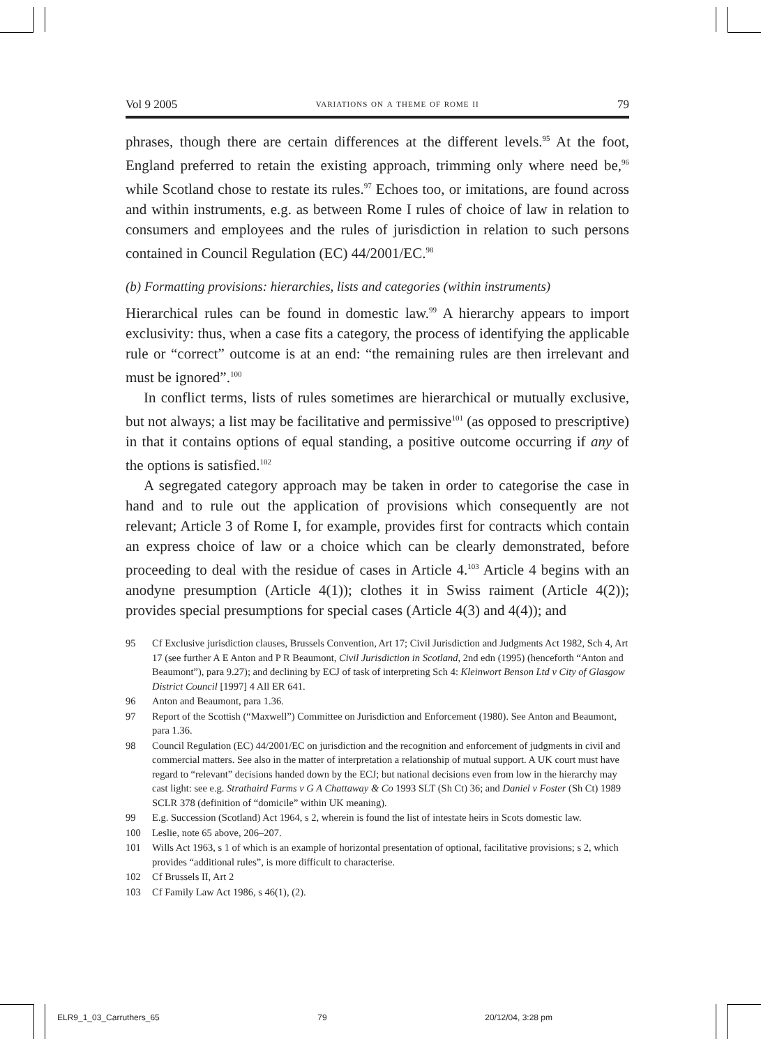Vol 9 2005 variations on a theme of rome ii 79
phrases, though there are certain differences at the different levels.<sup>95</sup> At the foot, England preferred to retain the existing approach, trimming only where need be,<sup>96</sup> while Scotland chose to restate its rules.<sup>97</sup> Echoes too, or imitations, are found across and within instruments, e.g. as between Rome I rules of choice of law in relation to consumers and employees and the rules of jurisdiction in relation to such persons contained in Council Regulation (EC) 44/2001/EC.<sup>98</sup>
(b) Formatting provisions: hierarchies, lists and categories (within instruments)
Hierarchical rules can be found in domestic law.<sup>99</sup> A hierarchy appears to import exclusivity: thus, when a case fits a category, the process of identifying the applicable rule or “correct” outcome is at an end: “the remaining rules are then irrelevant and must be ignored”.<sup>100</sup>
In conflict terms, lists of rules sometimes are hierarchical or mutually exclusive, but not always; a list may be facilitative and permissive<sup>101</sup> (as opposed to prescriptive) in that it contains options of equal standing, a positive outcome occurring if any of the options is satisfied.<sup>102</sup>
A segregated category approach may be taken in order to categorise the case in hand and to rule out the application of provisions which consequently are not relevant; Article 3 of Rome I, for example, provides first for contracts which contain an express choice of law or a choice which can be clearly demonstrated, before proceeding to deal with the residue of cases in Article 4.<sup>103</sup> Article 4 begins with an anodyne presumption (Article 4(1)); clothes it in Swiss raiment (Article 4(2)); provides special presumptions for special cases (Article 4(3) and 4(4)); and
95 Cf Exclusive jurisdiction clauses, Brussels Convention, Art 17; Civil Jurisdiction and Judgments Act 1982, Sch 4, Art 17 (see further A E Anton and P R Beaumont, Civil Jurisdiction in Scotland, 2nd edn (1995) (henceforth “Anton and Beaumont”), para 9.27); and declining by ECJ of task of interpreting Sch 4: Kleinwort Benson Ltd v City of Glasgow District Council [1997] 4 All ER 641.
96 Anton and Beaumont, para 1.36.
97 Report of the Scottish (“Maxwell”) Committee on Jurisdiction and Enforcement (1980). See Anton and Beaumont, para 1.36.
98 Council Regulation (EC) 44/2001/EC on jurisdiction and the recognition and enforcement of judgments in civil and commercial matters. See also in the matter of interpretation a relationship of mutual support. A UK court must have regard to “relevant” decisions handed down by the ECJ; but national decisions even from low in the hierarchy may cast light: see e.g. Strathaird Farms v G A Chattaway & Co 1993 SLT (Sh Ct) 36; and Daniel v Foster (Sh Ct) 1989 SCLR 378 (definition of “domicile” within UK meaning).
99 E.g. Succession (Scotland) Act 1964, s 2, wherein is found the list of intestate heirs in Scots domestic law.
100 Leslie, note 65 above, 206–207.
101 Wills Act 1963, s 1 of which is an example of horizontal presentation of optional, facilitative provisions; s 2, which provides “additional rules”, is more difficult to characterise.
102 Cf Brussels II, Art 2
103 Cf Family Law Act 1986, s 46(1), (2).
ELR9_1_03_Carruthers_65 79 20/12/04, 3:28 pm